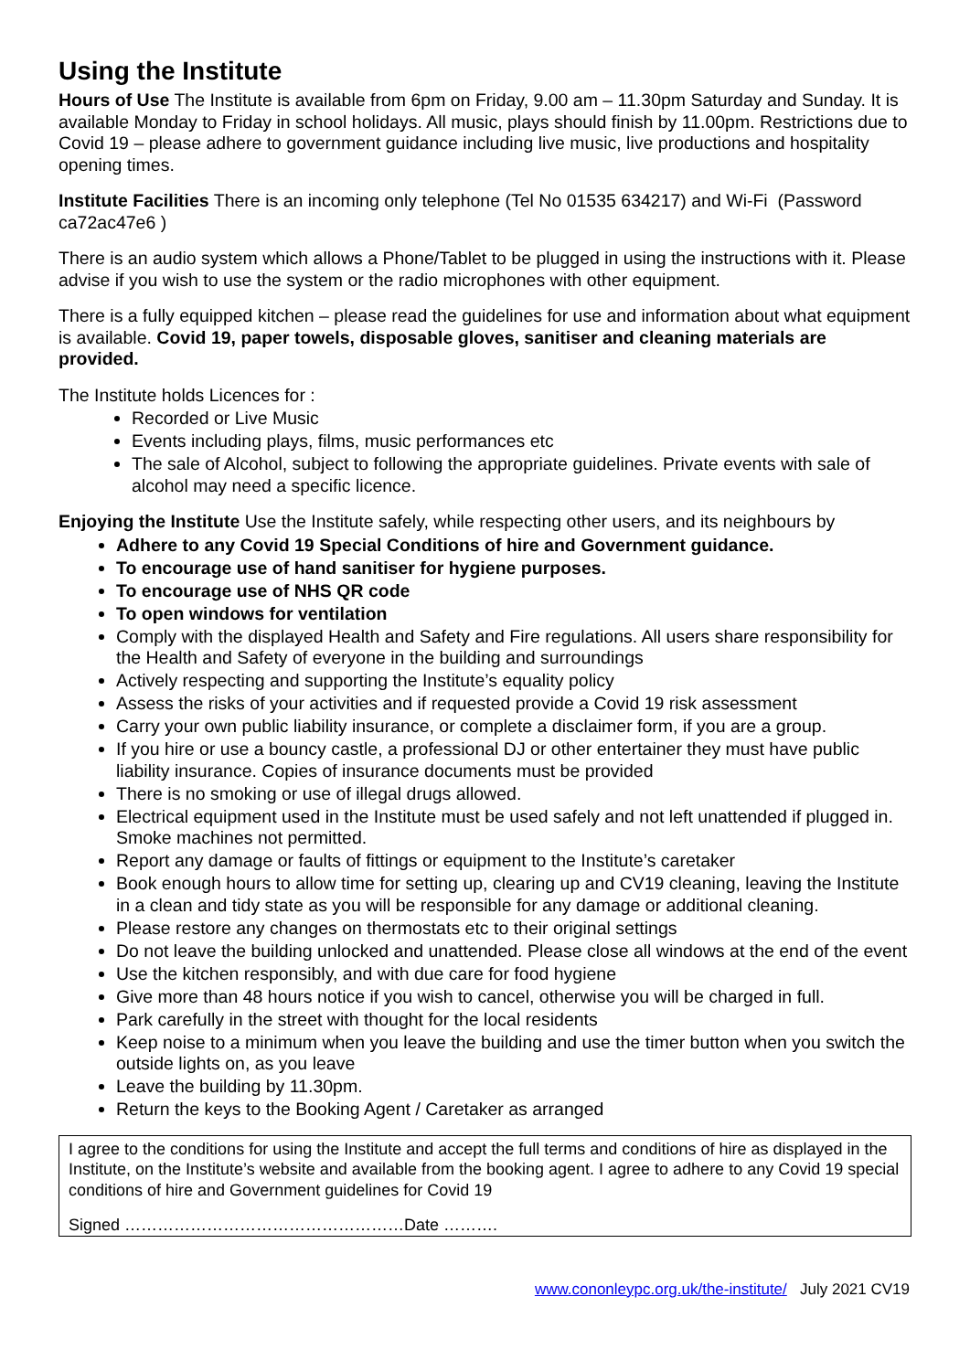Using the Institute
Hours of Use The Institute is available from 6pm on Friday, 9.00 am – 11.30pm Saturday and Sunday. It is available Monday to Friday in school holidays. All music, plays should finish by 11.00pm. Restrictions due to Covid 19 – please adhere to government guidance including live music, live productions and hospitality opening times.
Institute Facilities There is an incoming only telephone (Tel No 01535 634217) and Wi-Fi (Password ca72ac47e6 )
There is an audio system which allows a Phone/Tablet to be plugged in using the instructions with it. Please advise if you wish to use the system or the radio microphones with other equipment.
There is a fully equipped kitchen – please read the guidelines for use and information about what equipment is available. Covid 19, paper towels, disposable gloves, sanitiser and cleaning materials are provided.
The Institute holds Licences for :
Recorded or Live Music
Events including plays, films, music performances etc
The sale of Alcohol, subject to following the appropriate guidelines. Private events with sale of alcohol may need a specific licence.
Enjoying the Institute Use the Institute safely, while respecting other users, and its neighbours by
Adhere to any Covid 19 Special Conditions of hire and Government guidance.
To encourage use of hand sanitiser for hygiene purposes.
To encourage use of NHS QR code
To open windows for ventilation
Comply with the displayed Health and Safety and Fire regulations. All users share responsibility for the Health and Safety of everyone in the building and surroundings
Actively respecting and supporting the Institute’s equality policy
Assess the risks of your activities and if requested provide a Covid 19 risk assessment
Carry your own public liability insurance, or complete a disclaimer form, if you are a group.
If you hire or use a bouncy castle, a professional DJ or other entertainer they must have public liability insurance. Copies of insurance documents must be provided
There is no smoking or use of illegal drugs allowed.
Electrical equipment used in the Institute must be used safely and not left unattended if plugged in. Smoke machines not permitted.
Report any damage or faults of fittings or equipment to the Institute’s caretaker
Book enough hours to allow time for setting up, clearing up and CV19 cleaning, leaving the Institute in a clean and tidy state as you will be responsible for any damage or additional cleaning.
Please restore any changes on thermostats etc to their original settings
Do not leave the building unlocked and unattended. Please close all windows at the end of the event
Use the kitchen responsibly, and with due care for food hygiene
Give more than 48 hours notice if you wish to cancel, otherwise you will be charged in full.
Park carefully in the street with thought for the local residents
Keep noise to a minimum when you leave the building and use the timer button when you switch the outside lights on, as you leave
Leave the building by 11.30pm.
Return the keys to the Booking Agent / Caretaker as arranged
I agree to the conditions for using the Institute and accept the full terms and conditions of hire as displayed in the Institute, on the Institute’s website and available from the booking agent. I agree to adhere to any Covid 19 special conditions of hire and Government guidelines for Covid 19
Signed ……………………………………………Date ……….
www.cononleypc.org.uk/the-institute/ July 2021 CV19